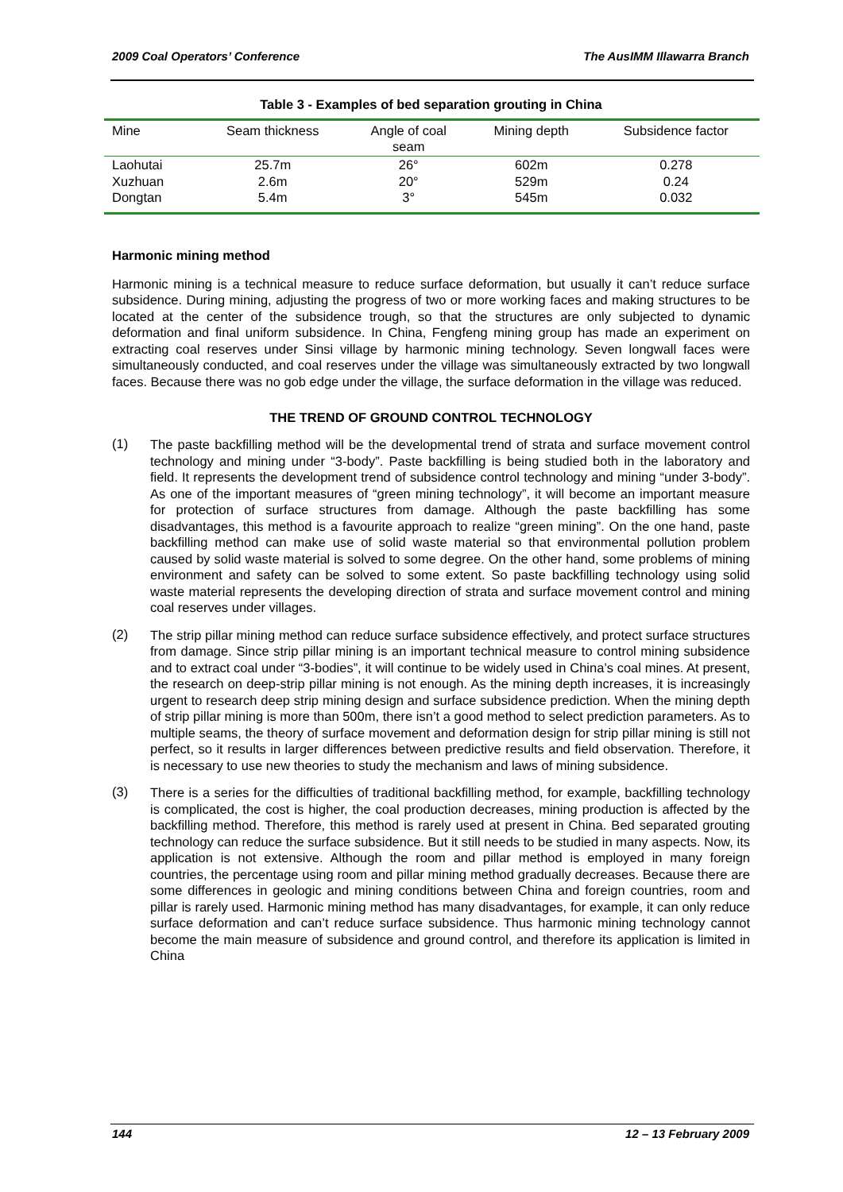2009 Coal Operators’ Conference The AusIMM Illawarra Branch
Table 3 - Examples of bed separation grouting in China
| Mine | Seam thickness | Angle of coal seam | Mining depth | Subsidence factor |
| --- | --- | --- | --- | --- |
| Laohutai | 25.7m | 26° | 602m | 0.278 |
| Xuzhuan | 2.6m | 20° | 529m | 0.24 |
| Dongtan | 5.4m | 3° | 545m | 0.032 |
Harmonic mining method
Harmonic mining is a technical measure to reduce surface deformation, but usually it can’t reduce surface subsidence. During mining, adjusting the progress of two or more working faces and making structures to be located at the center of the subsidence trough, so that the structures are only subjected to dynamic deformation and final uniform subsidence. In China, Fengfeng mining group has made an experiment on extracting coal reserves under Sinsi village by harmonic mining technology. Seven longwall faces were simultaneously conducted, and coal reserves under the village was simultaneously extracted by two longwall faces. Because there was no gob edge under the village, the surface deformation in the village was reduced.
THE TREND OF GROUND CONTROL TECHNOLOGY
(1)
The paste backfilling method will be the developmental trend of strata and surface movement control technology and mining under “3-body”. Paste backfilling is being studied both in the laboratory and field. It represents the development trend of subsidence control technology and mining “under 3-body”. As one of the important measures of “green mining technology”, it will become an important measure for protection of surface structures from damage. Although the paste backfilling has some disadvantages, this method is a favourite approach to realize “green mining”. On the one hand, paste backfilling method can make use of solid waste material so that environmental pollution problem caused by solid waste material is solved to some degree. On the other hand, some problems of mining environment and safety can be solved to some extent. So paste backfilling technology using solid waste material represents the developing direction of strata and surface movement control and mining coal reserves under villages.
(2)
The strip pillar mining method can reduce surface subsidence effectively, and protect surface structures from damage. Since strip pillar mining is an important technical measure to control mining subsidence and to extract coal under “3-bodies”, it will continue to be widely used in China’s coal mines. At present, the research on deep-strip pillar mining is not enough. As the mining depth increases, it is increasingly urgent to research deep strip mining design and surface subsidence prediction. When the mining depth of strip pillar mining is more than 500m, there isn’t a good method to select prediction parameters. As to multiple seams, the theory of surface movement and deformation design for strip pillar mining is still not perfect, so it results in larger differences between predictive results and field observation. Therefore, it is necessary to use new theories to study the mechanism and laws of mining subsidence.
(3)
There is a series for the difficulties of traditional backfilling method, for example, backfilling technology is complicated, the cost is higher, the coal production decreases, mining production is affected by the backfilling method. Therefore, this method is rarely used at present in China. Bed separated grouting technology can reduce the surface subsidence. But it still needs to be studied in many aspects. Now, its application is not extensive. Although the room and pillar method is employed in many foreign countries, the percentage using room and pillar mining method gradually decreases. Because there are some differences in geologic and mining conditions between China and foreign countries, room and pillar is rarely used. Harmonic mining method has many disadvantages, for example, it can only reduce surface deformation and can’t reduce surface subsidence. Thus harmonic mining technology cannot become the main measure of subsidence and ground control, and therefore its application is limited in China
144 12 – 13 February 2009